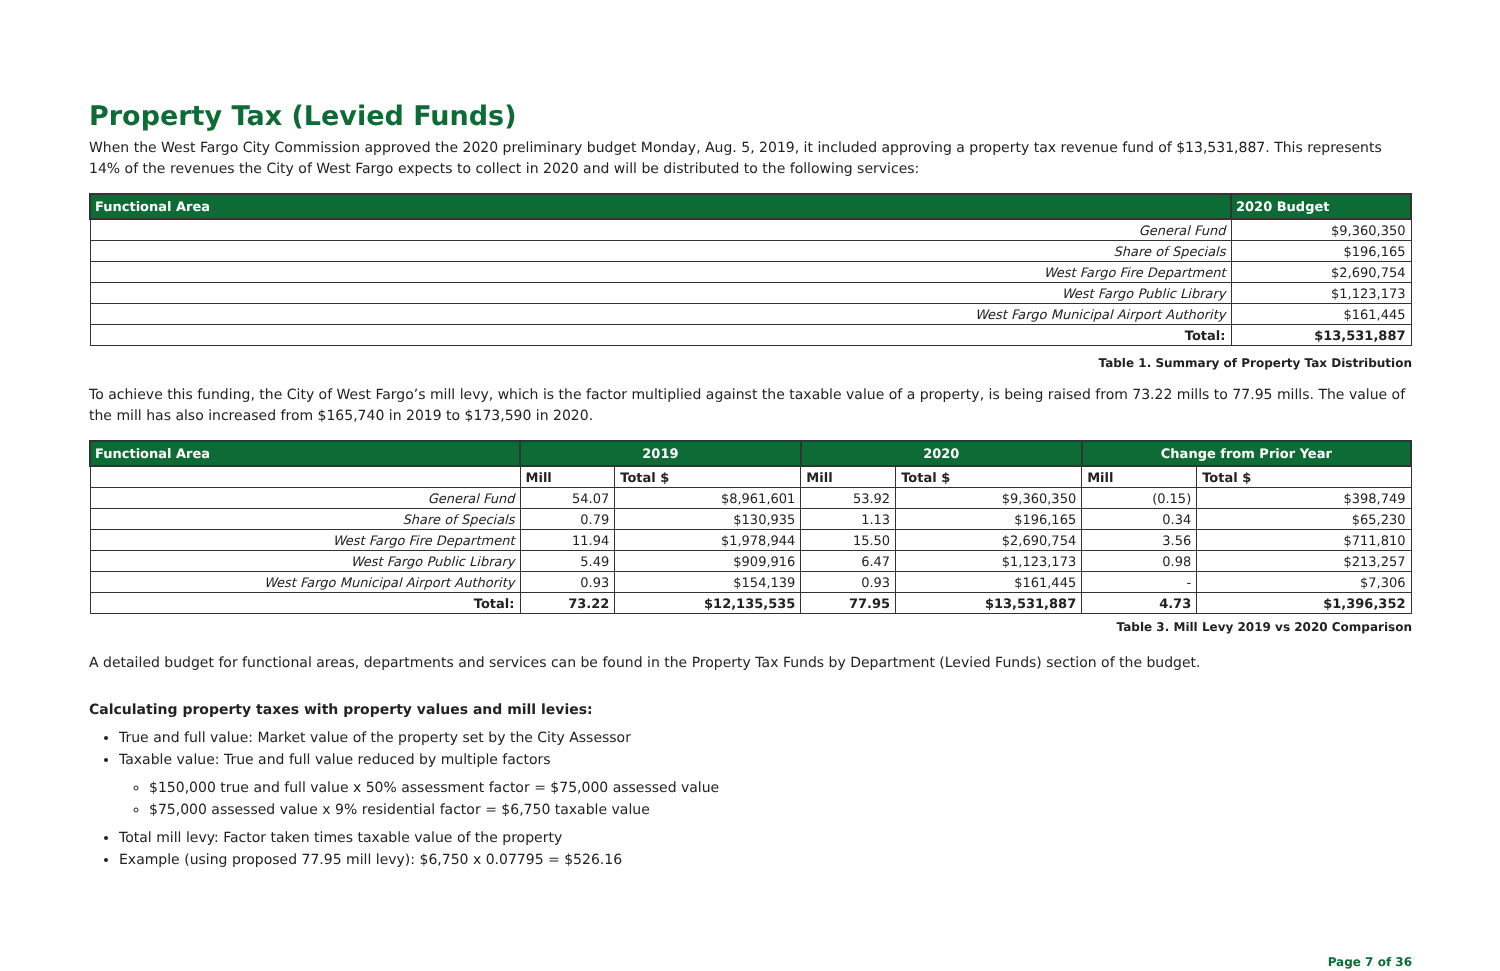Property Tax (Levied Funds)
When the West Fargo City Commission approved the 2020 preliminary budget Monday, Aug. 5, 2019, it included approving a property tax revenue fund of $13,531,887. This represents 14% of the revenues the City of West Fargo expects to collect in 2020 and will be distributed to the following services:
| Functional Area | 2020 Budget |
| --- | --- |
| General Fund | $9,360,350 |
| Share of Specials | $196,165 |
| West Fargo Fire Department | $2,690,754 |
| West Fargo Public Library | $1,123,173 |
| West Fargo Municipal Airport Authority | $161,445 |
| Total: | $13,531,887 |
Table 1. Summary of Property Tax Distribution
To achieve this funding, the City of West Fargo’s mill levy, which is the factor multiplied against the taxable value of a property, is being raised from 73.22 mills to 77.95 mills. The value of the mill has also increased from $165,740 in 2019 to $173,590 in 2020.
| Functional Area | 2019 | | 2020 | | Change from Prior Year | |
| --- | --- | --- | --- | --- | --- | --- |
| | Mill | Total $ | Mill | Total $ | Mill | Total $ |
| General Fund | 54.07 | $8,961,601 | 53.92 | $9,360,350 | (0.15) | $398,749 |
| Share of Specials | 0.79 | $130,935 | 1.13 | $196,165 | 0.34 | $65,230 |
| West Fargo Fire Department | 11.94 | $1,978,944 | 15.50 | $2,690,754 | 3.56 | $711,810 |
| West Fargo Public Library | 5.49 | $909,916 | 6.47 | $1,123,173 | 0.98 | $213,257 |
| West Fargo Municipal Airport Authority | 0.93 | $154,139 | 0.93 | $161,445 | - | $7,306 |
| Total: | 73.22 | $12,135,535 | 77.95 | $13,531,887 | 4.73 | $1,396,352 |
Table 3. Mill Levy 2019 vs 2020 Comparison
A detailed budget for functional areas, departments and services can be found in the Property Tax Funds by Department (Levied Funds) section of the budget.
Calculating property taxes with property values and mill levies:
True and full value: Market value of the property set by the City Assessor
Taxable value: True and full value reduced by multiple factors
$150,000 true and full value x 50% assessment factor = $75,000 assessed value
$75,000 assessed value x 9% residential factor = $6,750 taxable value
Total mill levy: Factor taken times taxable value of the property
Example (using proposed 77.95 mill levy): $6,750 x 0.07795 = $526.16
Page 7 of 36